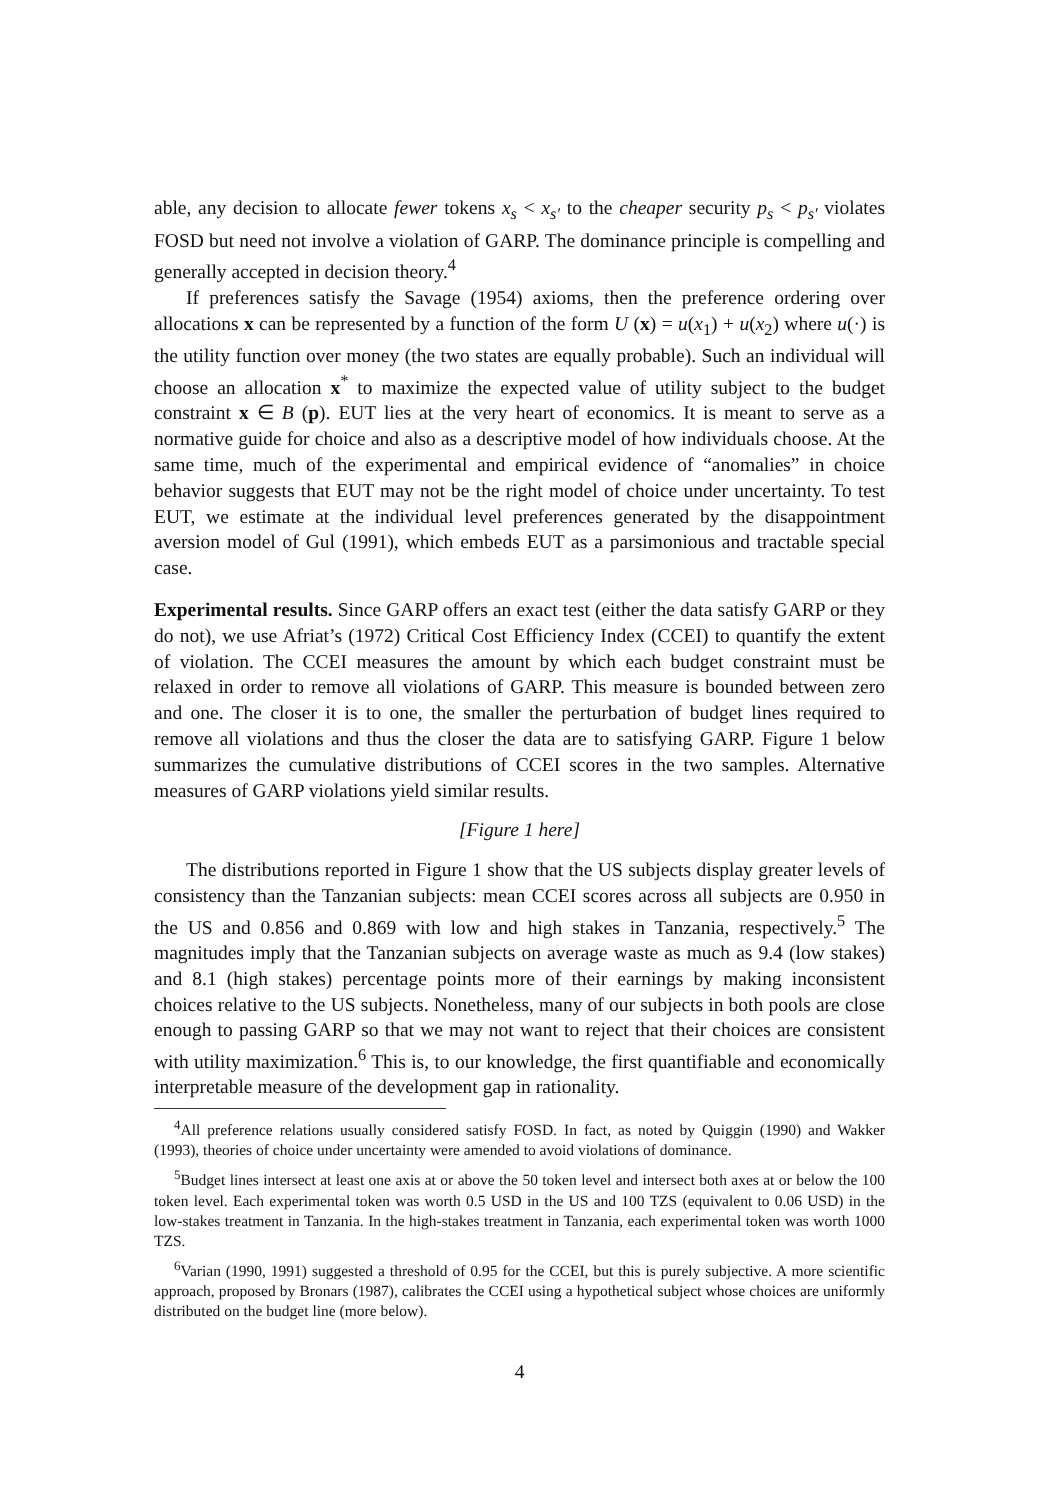able, any decision to allocate fewer tokens x<sub>s</sub> < x<sub>s′</sub> to the cheaper security p<sub>s</sub> < p<sub>s′</sub> violates FOSD but need not involve a violation of GARP. The dominance principle is compelling and generally accepted in decision theory.<sup>4</sup>
If preferences satisfy the Savage (1954) axioms, then the preference ordering over allocations x can be represented by a function of the form U (x) = u(x<sub>1</sub>) + u(x<sub>2</sub>) where u(·) is the utility function over money (the two states are equally probable). Such an individual will choose an allocation x<sup>*</sup> to maximize the expected value of utility subject to the budget constraint x ∈ B (p). EUT lies at the very heart of economics. It is meant to serve as a normative guide for choice and also as a descriptive model of how individuals choose. At the same time, much of the experimental and empirical evidence of “anomalies” in choice behavior suggests that EUT may not be the right model of choice under uncertainty. To test EUT, we estimate at the individual level preferences generated by the disappointment aversion model of Gul (1991), which embeds EUT as a parsimonious and tractable special case.
Experimental results. Since GARP offers an exact test (either the data satisfy GARP or they do not), we use Afriat’s (1972) Critical Cost Efficiency Index (CCEI) to quantify the extent of violation. The CCEI measures the amount by which each budget constraint must be relaxed in order to remove all violations of GARP. This measure is bounded between zero and one. The closer it is to one, the smaller the perturbation of budget lines required to remove all violations and thus the closer the data are to satisfying GARP. Figure 1 below summarizes the cumulative distributions of CCEI scores in the two samples. Alternative measures of GARP violations yield similar results.
[Figure 1 here]
The distributions reported in Figure 1 show that the US subjects display greater levels of consistency than the Tanzanian subjects: mean CCEI scores across all subjects are 0.950 in the US and 0.856 and 0.869 with low and high stakes in Tanzania, respectively.<sup>5</sup> The magnitudes imply that the Tanzanian subjects on average waste as much as 9.4 (low stakes) and 8.1 (high stakes) percentage points more of their earnings by making inconsistent choices relative to the US subjects. Nonetheless, many of our subjects in both pools are close enough to passing GARP so that we may not want to reject that their choices are consistent with utility maximization.<sup>6</sup> This is, to our knowledge, the first quantifiable and economically interpretable measure of the development gap in rationality.
<sup>4</sup> All preference relations usually considered satisfy FOSD. In fact, as noted by Quiggin (1990) and Wakker (1993), theories of choice under uncertainty were amended to avoid violations of dominance.
<sup>5</sup> Budget lines intersect at least one axis at or above the 50 token level and intersect both axes at or below the 100 token level. Each experimental token was worth 0.5 USD in the US and 100 TZS (equivalent to 0.06 USD) in the low-stakes treatment in Tanzania. In the high-stakes treatment in Tanzania, each experimental token was worth 1000 TZS.
<sup>6</sup> Varian (1990, 1991) suggested a threshold of 0.95 for the CCEI, but this is purely subjective. A more scientific approach, proposed by Bronars (1987), calibrates the CCEI using a hypothetical subject whose choices are uniformly distributed on the budget line (more below).
4